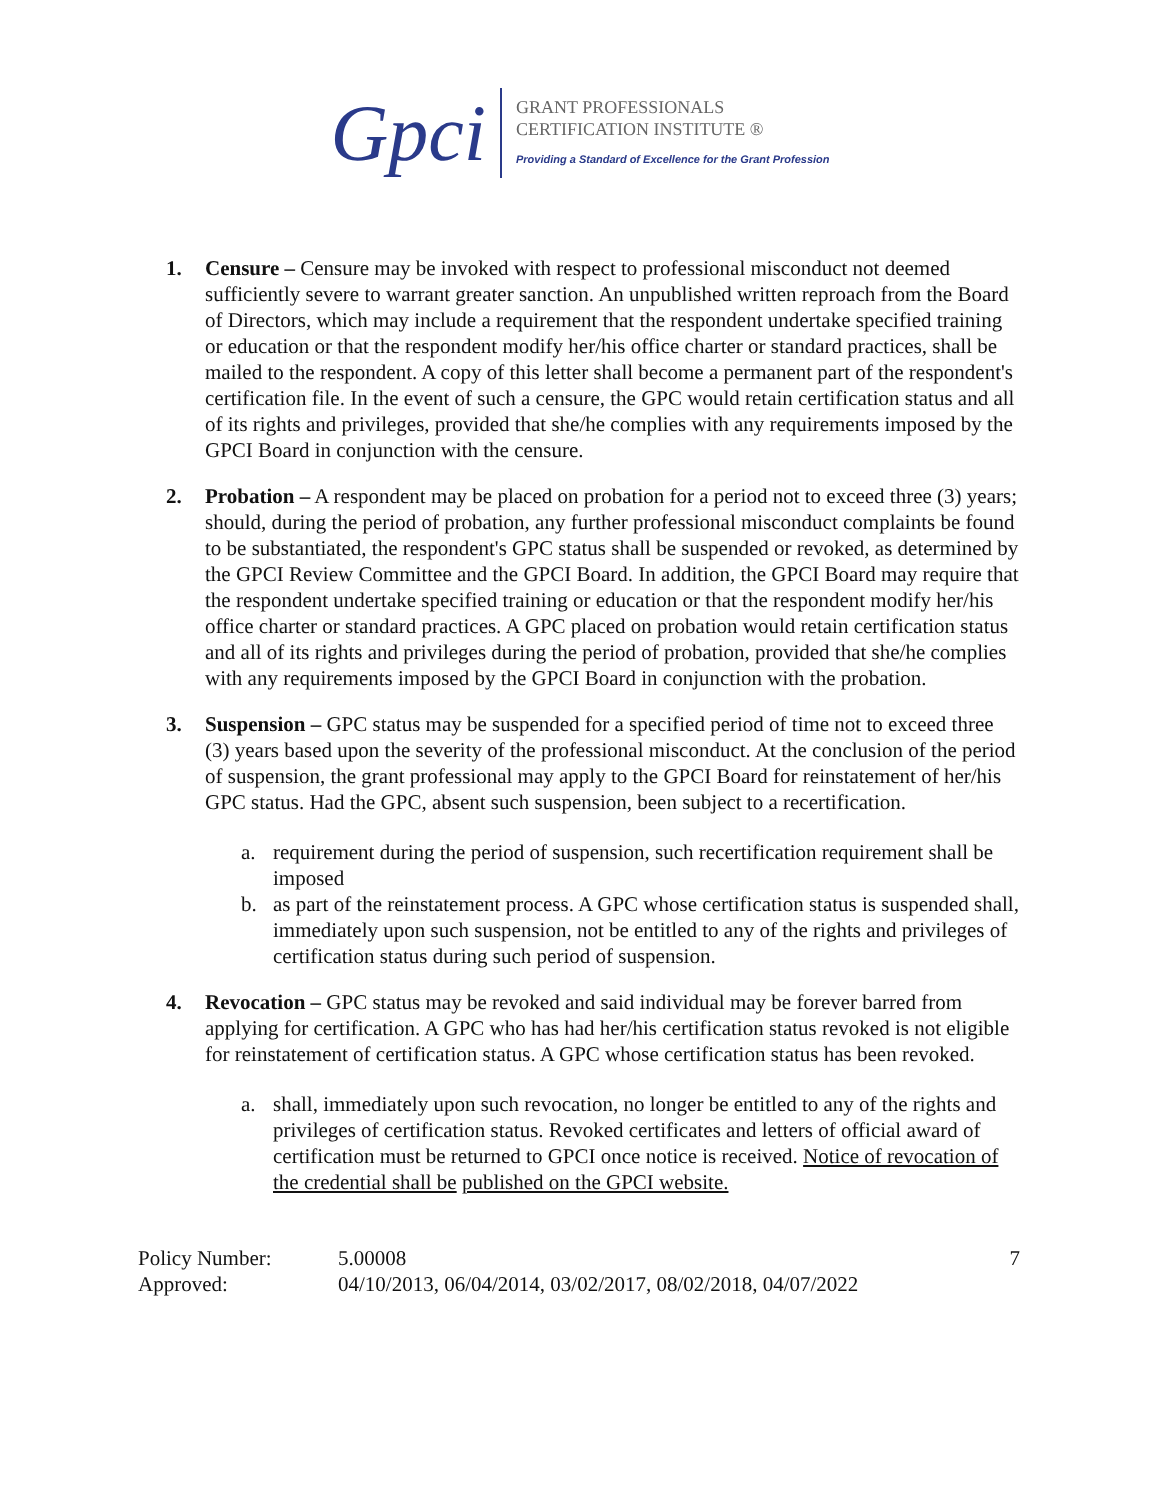Gpci
GRANT PROFESSIONALS
CERTIFICATION INSTITUTE ®
Providing a Standard of Excellence for the Grant Profession
1. Censure – Censure may be invoked with respect to professional misconduct not deemed sufficiently severe to warrant greater sanction. An unpublished written reproach from the Board of Directors, which may include a requirement that the respondent undertake specified training or education or that the respondent modify her/his office charter or standard practices, shall be mailed to the respondent. A copy of this letter shall become a permanent part of the respondent's certification file. In the event of such a censure, the GPC would retain certification status and all of its rights and privileges, provided that she/he complies with any requirements imposed by the GPCI Board in conjunction with the censure.
2. Probation – A respondent may be placed on probation for a period not to exceed three (3) years; should, during the period of probation, any further professional misconduct complaints be found to be substantiated, the respondent's GPC status shall be suspended or revoked, as determined by the GPCI Review Committee and the GPCI Board. In addition, the GPCI Board may require that the respondent undertake specified training or education or that the respondent modify her/his office charter or standard practices. A GPC placed on probation would retain certification status and all of its rights and privileges during the period of probation, provided that she/he complies with any requirements imposed by the GPCI Board in conjunction with the probation.
3. Suspension – GPC status may be suspended for a specified period of time not to exceed three (3) years based upon the severity of the professional misconduct. At the conclusion of the period of suspension, the grant professional may apply to the GPCI Board for reinstatement of her/his GPC status. Had the GPC, absent such suspension, been subject to a recertification.
a. requirement during the period of suspension, such recertification requirement shall be imposed
b. as part of the reinstatement process. A GPC whose certification status is suspended shall, immediately upon such suspension, not be entitled to any of the rights and privileges of certification status during such period of suspension.
4. Revocation – GPC status may be revoked and said individual may be forever barred from applying for certification. A GPC who has had her/his certification status revoked is not eligible for reinstatement of certification status. A GPC whose certification status has been revoked.
a. shall, immediately upon such revocation, no longer be entitled to any of the rights and privileges of certification status. Revoked certificates and letters of official award of certification must be returned to GPCI once notice is received. Notice of revocation of the credential shall be published on the GPCI website.
Policy Number:
Approved:
5.00008
04/10/2013, 06/04/2014, 03/02/2017, 08/02/2018, 04/07/2022
7